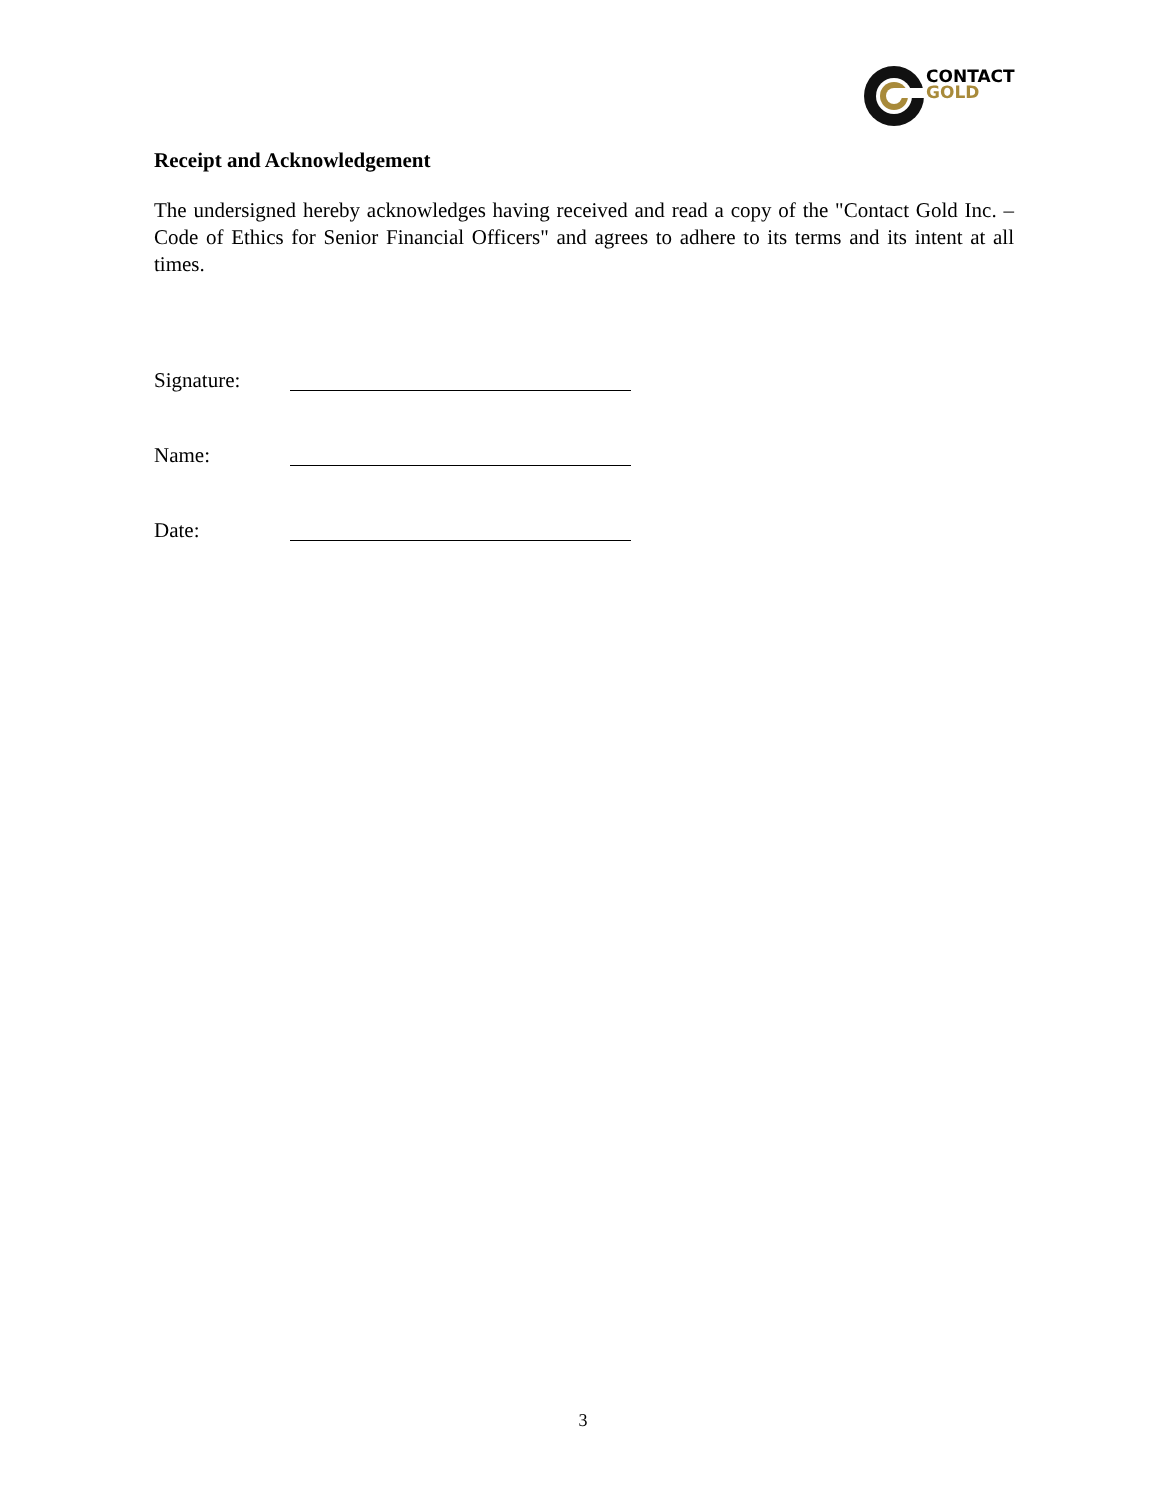CONTACT
GOLD
Receipt and Acknowledgement
The undersigned hereby acknowledges having received and read a copy of the "Contact Gold Inc. – Code of Ethics for Senior Financial Officers" and agrees to adhere to its terms and its intent at all times.
Signature:
Name:
Date:
3